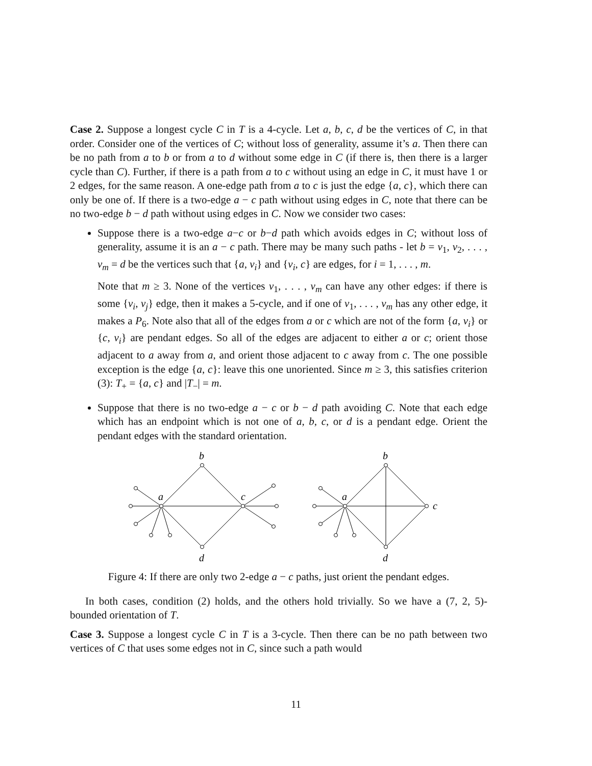Case 2. Suppose a longest cycle C in T is a 4-cycle. Let a, b, c, d be the vertices of C, in that order. Consider one of the vertices of C; without loss of generality, assume it’s a. Then there can be no path from a to b or from a to d without some edge in C (if there is, then there is a larger cycle than C). Further, if there is a path from a to c without using an edge in C, it must have 1 or 2 edges, for the same reason. A one-edge path from a to c is just the edge {a, c}, which there can only be one of. If there is a two-edge a − c path without using edges in C, note that there can be no two-edge b − d path without using edges in C. Now we consider two cases:
Suppose there is a two-edge a−c or b−d path which avoids edges in C; without loss of generality, assume it is an a − c path. There may be many such paths - let b = v<sub>1</sub>, v<sub>2</sub>, . . . , v<sub>m</sub> = d be the vertices such that {a, v<sub>i</sub>} and {v<sub>i</sub>, c} are edges, for i = 1, . . . , m.
Note that m ≥ 3. None of the vertices v<sub>1</sub>, . . . , v<sub>m</sub> can have any other edges: if there is some {v<sub>i</sub>, v<sub>j</sub>} edge, then it makes a 5-cycle, and if one of v<sub>1</sub>, . . . , v<sub>m</sub> has any other edge, it makes a P<sub>6</sub>. Note also that all of the edges from a or c which are not of the form {a, v<sub>i</sub>} or {c, v<sub>i</sub>} are pendant edges. So all of the edges are adjacent to either a or c; orient those adjacent to a away from a, and orient those adjacent to c away from c. The one possible exception is the edge {a, c}: leave this one unoriented. Since m ≥ 3, this satisfies criterion (3): T<sub>+</sub> = {a, c} and |T<sub>−</sub>| = m.
Suppose that there is no two-edge a − c or b − d path avoiding C. Note that each edge which has an endpoint which is not one of a, b, c, or d is a pendant edge. Orient the pendant edges with the standard orientation.
b
a
c
d
b
a
c
d
Figure 4: If there are only two 2-edge a − c paths, just orient the pendant edges.
In both cases, condition (2) holds, and the others hold trivially. So we have a (7, 2, 5)-bounded orientation of T.
Case 3. Suppose a longest cycle C in T is a 3-cycle. Then there can be no path between two vertices of C that uses some edges not in C, since such a path would
11